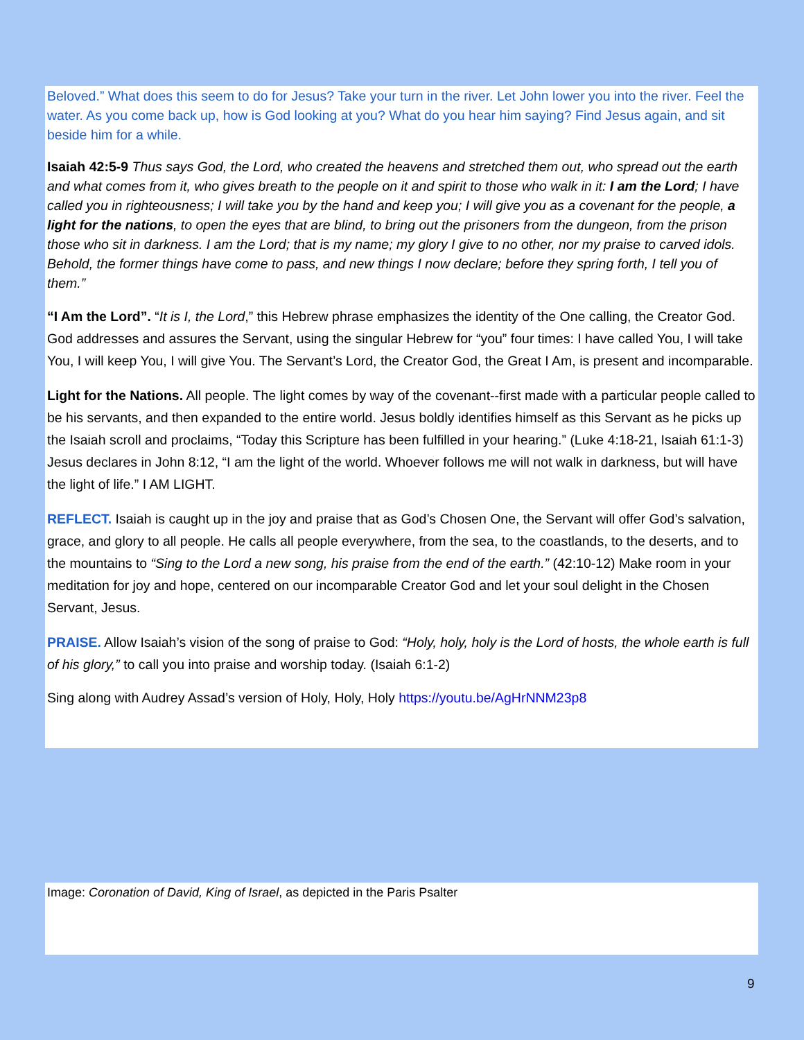Beloved.” What does this seem to do for Jesus? Take your turn in the river. Let John lower you into the river. Feel the water. As you come back up, how is God looking at you? What do you hear him saying? Find Jesus again, and sit beside him for a while.
Isaiah 42:5-9 Thus says God, the Lord, who created the heavens and stretched them out, who spread out the earth and what comes from it, who gives breath to the people on it and spirit to those who walk in it: I am the Lord; I have called you in righteousness; I will take you by the hand and keep you; I will give you as a covenant for the people, a light for the nations, to open the eyes that are blind, to bring out the prisoners from the dungeon, from the prison those who sit in darkness. I am the Lord; that is my name; my glory I give to no other, nor my praise to carved idols. Behold, the former things have come to pass, and new things I now declare; before they spring forth, I tell you of them.”
“I Am the Lord”. “It is I, the Lord,” this Hebrew phrase emphasizes the identity of the One calling, the Creator God. God addresses and assures the Servant, using the singular Hebrew for “you” four times: I have called You, I will take You, I will keep You, I will give You. The Servant’s Lord, the Creator God, the Great I Am, is present and incomparable.
Light for the Nations. All people. The light comes by way of the covenant--first made with a particular people called to be his servants, and then expanded to the entire world. Jesus boldly identifies himself as this Servant as he picks up the Isaiah scroll and proclaims, “Today this Scripture has been fulfilled in your hearing.” (Luke 4:18-21, Isaiah 61:1-3) Jesus declares in John 8:12, “I am the light of the world. Whoever follows me will not walk in darkness, but will have the light of life.” I AM LIGHT.
REFLECT. Isaiah is caught up in the joy and praise that as God’s Chosen One, the Servant will offer God’s salvation, grace, and glory to all people. He calls all people everywhere, from the sea, to the coastlands, to the deserts, and to the mountains to “Sing to the Lord a new song, his praise from the end of the earth.” (42:10-12) Make room in your meditation for joy and hope, centered on our incomparable Creator God and let your soul delight in the Chosen Servant, Jesus.
PRAISE. Allow Isaiah’s vision of the song of praise to God: “Holy, holy, holy is the Lord of hosts, the whole earth is full of his glory,” to call you into praise and worship today. (Isaiah 6:1-2)
Sing along with Audrey Assad’s version of Holy, Holy, Holy https://youtu.be/AgHrNNM23p8
Image: Coronation of David, King of Israel, as depicted in the Paris Psalter
9